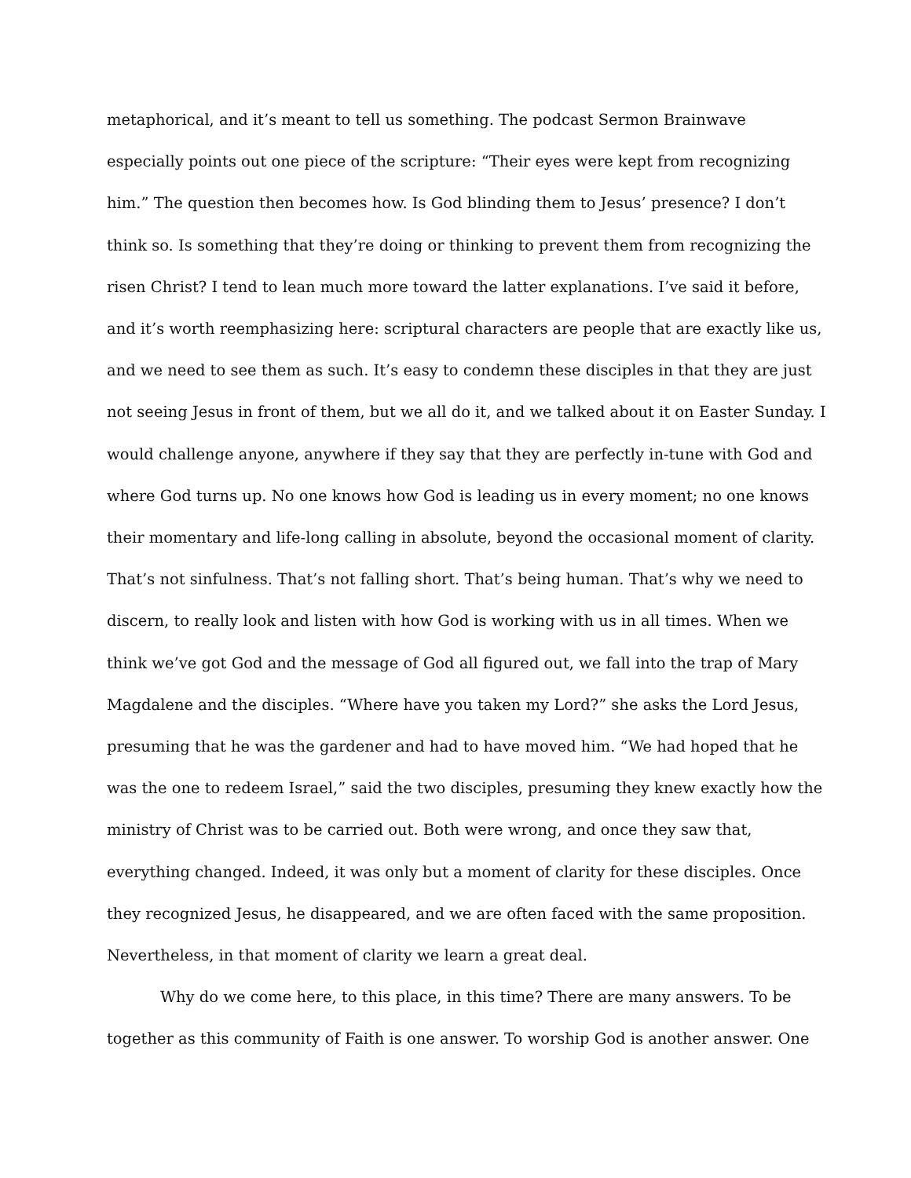metaphorical, and it’s meant to tell us something. The podcast Sermon Brainwave
especially points out one piece of the scripture: “Their eyes were kept from recognizing
him.” The question then becomes how. Is God blinding them to Jesus’ presence? I don’t
think so. Is something that they’re doing or thinking to prevent them from recognizing the
risen Christ? I tend to lean much more toward the latter explanations. I’ve said it before,
and it’s worth reemphasizing here: scriptural characters are people that are exactly like us,
and we need to see them as such. It’s easy to condemn these disciples in that they are just
not seeing Jesus in front of them, but we all do it, and we talked about it on Easter Sunday. I
would challenge anyone, anywhere if they say that they are perfectly in-tune with God and
where God turns up. No one knows how God is leading us in every moment; no one knows
their momentary and life-long calling in absolute, beyond the occasional moment of clarity.
That’s not sinfulness. That’s not falling short. That’s being human. That’s why we need to
discern, to really look and listen with how God is working with us in all times. When we
think we’ve got God and the message of God all figured out, we fall into the trap of Mary
Magdalene and the disciples. “Where have you taken my Lord?” she asks the Lord Jesus,
presuming that he was the gardener and had to have moved him. “We had hoped that he
was the one to redeem Israel,” said the two disciples, presuming they knew exactly how the
ministry of Christ was to be carried out. Both were wrong, and once they saw that,
everything changed. Indeed, it was only but a moment of clarity for these disciples. Once
they recognized Jesus, he disappeared, and we are often faced with the same proposition.
Nevertheless, in that moment of clarity we learn a great deal.
Why do we come here, to this place, in this time? There are many answers. To be
together as this community of Faith is one answer. To worship God is another answer. One